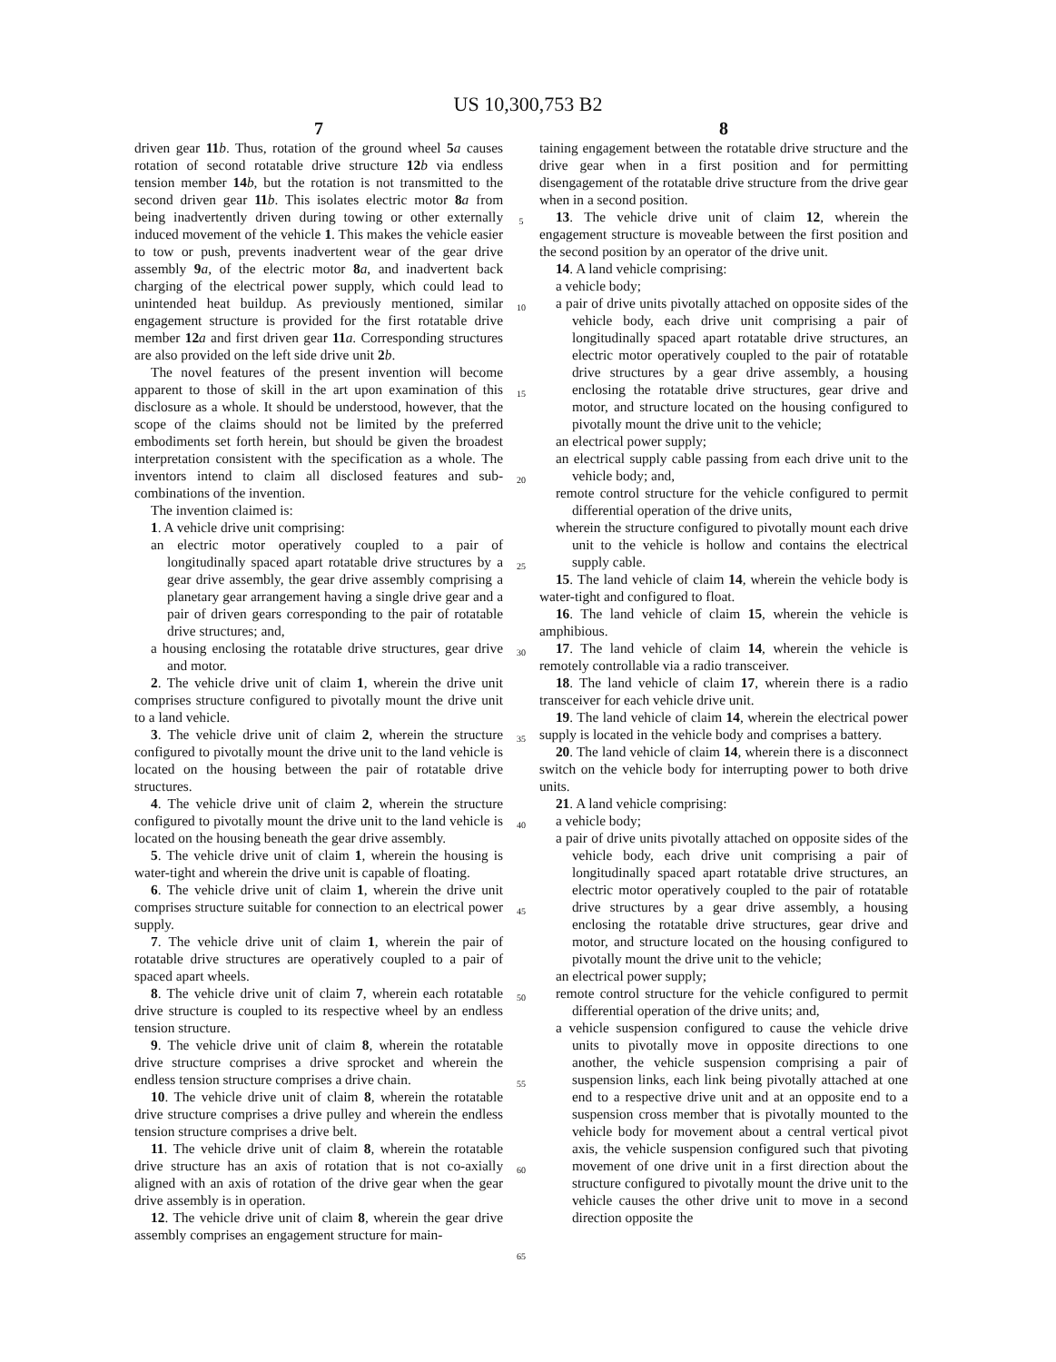US 10,300,753 B2
7
driven gear 11 b. Thus, rotation of the ground wheel 5 a causes rotation of second rotatable drive structure 12 b via endless tension member 14 b, but the rotation is not transmitted to the second driven gear 11 b. This isolates electric motor 8 a from being inadvertently driven during towing or other externally induced movement of the vehicle 1. This makes the vehicle easier to tow or push, prevents inadvertent wear of the gear drive assembly 9 a, of the electric motor 8 a, and inadvertent back charging of the electrical power supply, which could lead to unintended heat buildup. As previously mentioned, similar engagement structure is provided for the first rotatable drive member 12 a and first driven gear 11 a. Corresponding structures are also provided on the left side drive unit 2 b.
The novel features of the present invention will become apparent to those of skill in the art upon examination of this disclosure as a whole. It should be understood, however, that the scope of the claims should not be limited by the preferred embodiments set forth herein, but should be given the broadest interpretation consistent with the specification as a whole. The inventors intend to claim all disclosed features and sub-combinations of the invention.
The invention claimed is:
1. A vehicle drive unit comprising:
an electric motor operatively coupled to a pair of longitudinally spaced apart rotatable drive structures by a gear drive assembly, the gear drive assembly comprising a planetary gear arrangement having a single drive gear and a pair of driven gears corresponding to the pair of rotatable drive structures; and,
a housing enclosing the rotatable drive structures, gear drive and motor.
2. The vehicle drive unit of claim 1, wherein the drive unit comprises structure configured to pivotally mount the drive unit to a land vehicle.
3. The vehicle drive unit of claim 2, wherein the structure configured to pivotally mount the drive unit to the land vehicle is located on the housing between the pair of rotatable drive structures.
4. The vehicle drive unit of claim 2, wherein the structure configured to pivotally mount the drive unit to the land vehicle is located on the housing beneath the gear drive assembly.
5. The vehicle drive unit of claim 1, wherein the housing is water-tight and wherein the drive unit is capable of floating.
6. The vehicle drive unit of claim 1, wherein the drive unit comprises structure suitable for connection to an electrical power supply.
7. The vehicle drive unit of claim 1, wherein the pair of rotatable drive structures are operatively coupled to a pair of spaced apart wheels.
8. The vehicle drive unit of claim 7, wherein each rotatable drive structure is coupled to its respective wheel by an endless tension structure.
9. The vehicle drive unit of claim 8, wherein the rotatable drive structure comprises a drive sprocket and wherein the endless tension structure comprises a drive chain.
10. The vehicle drive unit of claim 8, wherein the rotatable drive structure comprises a drive pulley and wherein the endless tension structure comprises a drive belt.
11. The vehicle drive unit of claim 8, wherein the rotatable drive structure has an axis of rotation that is not co-axially aligned with an axis of rotation of the drive gear when the gear drive assembly is in operation.
12. The vehicle drive unit of claim 8, wherein the gear drive assembly comprises an engagement structure for main-
5
10
15
20
25
30
35
40
45
50
55
60
65
8
taining engagement between the rotatable drive structure and the drive gear when in a first position and for permitting disengagement of the rotatable drive structure from the drive gear when in a second position.
13. The vehicle drive unit of claim 12, wherein the engagement structure is moveable between the first position and the second position by an operator of the drive unit.
14. A land vehicle comprising:
a vehicle body;
a pair of drive units pivotally attached on opposite sides of the vehicle body, each drive unit comprising a pair of longitudinally spaced apart rotatable drive structures, an electric motor operatively coupled to the pair of rotatable drive structures by a gear drive assembly, a housing enclosing the rotatable drive structures, gear drive and motor, and structure located on the housing configured to pivotally mount the drive unit to the vehicle;
an electrical power supply;
an electrical supply cable passing from each drive unit to the vehicle body; and,
remote control structure for the vehicle configured to permit differential operation of the drive units,
wherein the structure configured to pivotally mount each drive unit to the vehicle is hollow and contains the electrical supply cable.
15. The land vehicle of claim 14, wherein the vehicle body is water-tight and configured to float.
16. The land vehicle of claim 15, wherein the vehicle is amphibious.
17. The land vehicle of claim 14, wherein the vehicle is remotely controllable via a radio transceiver.
18. The land vehicle of claim 17, wherein there is a radio transceiver for each vehicle drive unit.
19. The land vehicle of claim 14, wherein the electrical power supply is located in the vehicle body and comprises a battery.
20. The land vehicle of claim 14, wherein there is a disconnect switch on the vehicle body for interrupting power to both drive units.
21. A land vehicle comprising:
a vehicle body;
a pair of drive units pivotally attached on opposite sides of the vehicle body, each drive unit comprising a pair of longitudinally spaced apart rotatable drive structures, an electric motor operatively coupled to the pair of rotatable drive structures by a gear drive assembly, a housing enclosing the rotatable drive structures, gear drive and motor, and structure located on the housing configured to pivotally mount the drive unit to the vehicle;
an electrical power supply;
remote control structure for the vehicle configured to permit differential operation of the drive units; and,
a vehicle suspension configured to cause the vehicle drive units to pivotally move in opposite directions to one another, the vehicle suspension comprising a pair of suspension links, each link being pivotally attached at one end to a respective drive unit and at an opposite end to a suspension cross member that is pivotally mounted to the vehicle body for movement about a central vertical pivot axis, the vehicle suspension configured such that pivoting movement of one drive unit in a first direction about the structure configured to pivotally mount the drive unit to the vehicle causes the other drive unit to move in a second direction opposite the